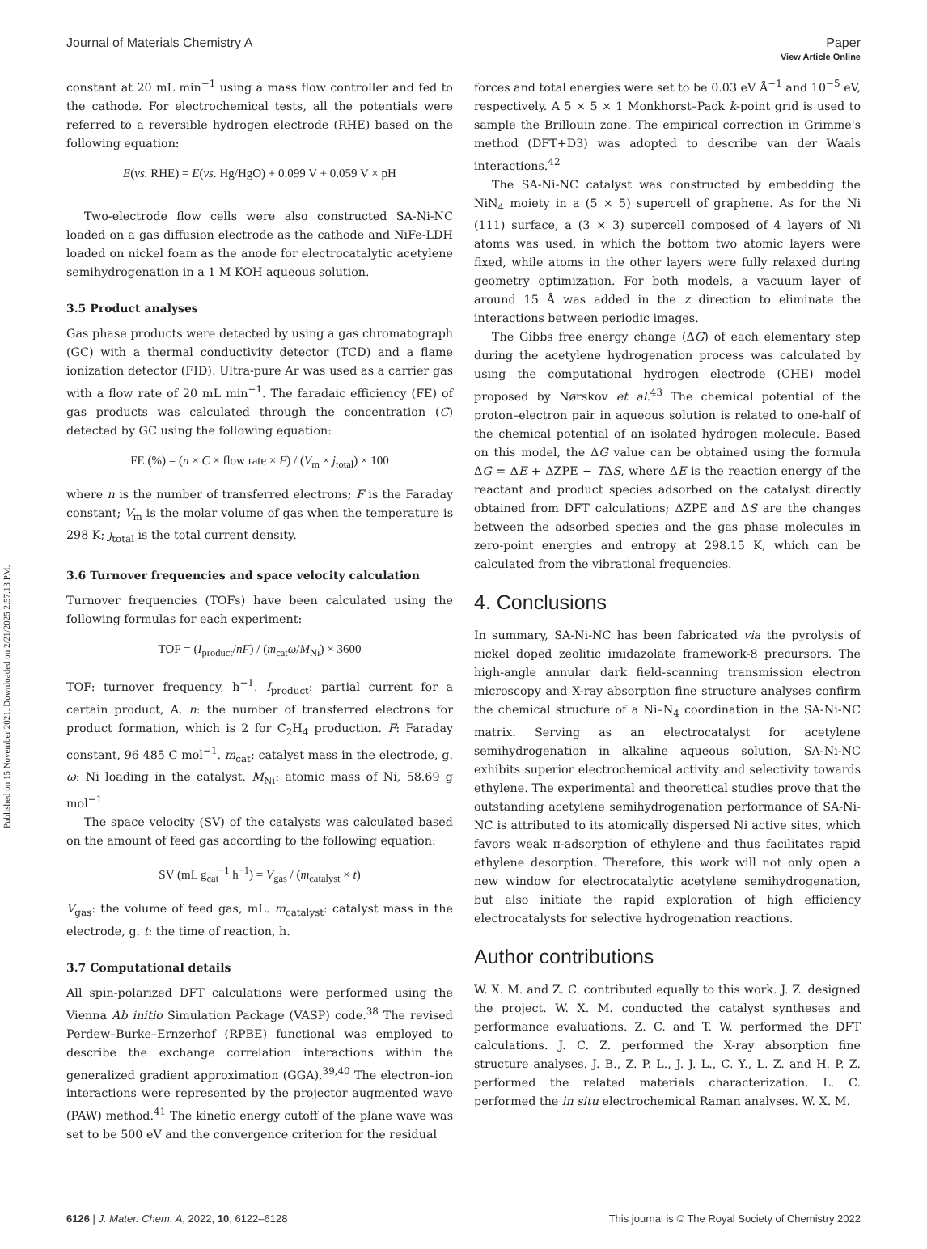View Article Online
Published on 15 November 2021. Downloaded on 2/21/2025 2:57:13 PM.
Journal of Materials Chemistry A Paper
constant at 20 mL min<sup>−1</sup> using a mass flow controller and fed to the cathode. For electrochemical tests, all the potentials were referred to a reversible hydrogen electrode (RHE) based on the following equation:
E(vs. RHE) = E(vs. Hg/HgO) + 0.099 V + 0.059 V × pH
Two-electrode flow cells were also constructed SA-Ni-NC loaded on a gas diffusion electrode as the cathode and NiFe-LDH loaded on nickel foam as the anode for electrocatalytic acetylene semihydrogenation in a 1 M KOH aqueous solution.
3.5 Product analyses
Gas phase products were detected by using a gas chromatograph (GC) with a thermal conductivity detector (TCD) and a flame ionization detector (FID). Ultra-pure Ar was used as a carrier gas with a flow rate of 20 mL min<sup>−1</sup>. The faradaic efficiency (FE) of gas products was calculated through the concentration (C) detected by GC using the following equation:
FE (%) = (n × C × flow rate × F) / (V<sub>m</sub> × j<sub>total</sub>) × 100
where n is the number of transferred electrons; F is the Faraday constant; V<sub>m</sub> is the molar volume of gas when the temperature is 298 K; j<sub>total</sub> is the total current density.
3.6 Turnover frequencies and space velocity calculation
Turnover frequencies (TOFs) have been calculated using the following formulas for each experiment:
TOF = (I<sub>product</sub>/nF) / (m<sub>cat</sub>ω/M<sub>Ni</sub>) × 3600
TOF: turnover frequency, h<sup>−1</sup>. I<sub>product</sub>: partial current for a certain product, A. n: the number of transferred electrons for product formation, which is 2 for C<sub>2</sub>H<sub>4</sub> production. F: Faraday constant, 96 485 C mol<sup>−1</sup>. m<sub>cat</sub>: catalyst mass in the electrode, g. ω: Ni loading in the catalyst. M<sub>Ni</sub>: atomic mass of Ni, 58.69 g mol<sup>−1</sup>.
The space velocity (SV) of the catalysts was calculated based on the amount of feed gas according to the following equation:
SV (mL g<sub>cat</sub><sup>−1</sup> h<sup>−1</sup>) = V<sub>gas</sub> / (m<sub>catalyst</sub> × t)
V<sub>gas</sub>: the volume of feed gas, mL. m<sub>catalyst</sub>: catalyst mass in the electrode, g. t: the time of reaction, h.
3.7 Computational details
All spin-polarized DFT calculations were performed using the Vienna Ab initio Simulation Package (VASP) code.<sup>38</sup> The revised Perdew–Burke–Ernzerhof (RPBE) functional was employed to describe the exchange correlation interactions within the generalized gradient approximation (GGA).<sup>39,40</sup> The electron–ion interactions were represented by the projector augmented wave (PAW) method.<sup>41</sup> The kinetic energy cutoff of the plane wave was set to be 500 eV and the convergence criterion for the residual
forces and total energies were set to be 0.03 eV Å<sup>−1</sup> and 10<sup>−5</sup> eV, respectively. A 5 × 5 × 1 Monkhorst–Pack k-point grid is used to sample the Brillouin zone. The empirical correction in Grimme's method (DFT+D3) was adopted to describe van der Waals interactions.<sup>42</sup>
The SA-Ni-NC catalyst was constructed by embedding the NiN<sub>4</sub> moiety in a (5 × 5) supercell of graphene. As for the Ni (111) surface, a (3 × 3) supercell composed of 4 layers of Ni atoms was used, in which the bottom two atomic layers were fixed, while atoms in the other layers were fully relaxed during geometry optimization. For both models, a vacuum layer of around 15 Å was added in the z direction to eliminate the interactions between periodic images.
The Gibbs free energy change (ΔG) of each elementary step during the acetylene hydrogenation process was calculated by using the computational hydrogen electrode (CHE) model proposed by Nørskov et al.<sup>43</sup> The chemical potential of the proton–electron pair in aqueous solution is related to one-half of the chemical potential of an isolated hydrogen molecule. Based on this model, the ΔG value can be obtained using the formula ΔG = ΔE + ΔZPE − TΔS, where ΔE is the reaction energy of the reactant and product species adsorbed on the catalyst directly obtained from DFT calculations; ΔZPE and ΔS are the changes between the adsorbed species and the gas phase molecules in zero-point energies and entropy at 298.15 K, which can be calculated from the vibrational frequencies.
4. Conclusions
In summary, SA-Ni-NC has been fabricated via the pyrolysis of nickel doped zeolitic imidazolate framework-8 precursors. The high-angle annular dark field-scanning transmission electron microscopy and X-ray absorption fine structure analyses confirm the chemical structure of a Ni–N<sub>4</sub> coordination in the SA-Ni-NC matrix. Serving as an electrocatalyst for acetylene semihydrogenation in alkaline aqueous solution, SA-Ni-NC exhibits superior electrochemical activity and selectivity towards ethylene. The experimental and theoretical studies prove that the outstanding acetylene semihydrogenation performance of SA-Ni-NC is attributed to its atomically dispersed Ni active sites, which favors weak π-adsorption of ethylene and thus facilitates rapid ethylene desorption. Therefore, this work will not only open a new window for electrocatalytic acetylene semihydrogenation, but also initiate the rapid exploration of high efficiency electrocatalysts for selective hydrogenation reactions.
Author contributions
W. X. M. and Z. C. contributed equally to this work. J. Z. designed the project. W. X. M. conducted the catalyst syntheses and performance evaluations. Z. C. and T. W. performed the DFT calculations. J. C. Z. performed the X-ray absorption fine structure analyses. J. B., Z. P. L., J. J. L., C. Y., L. Z. and H. P. Z. performed the related materials characterization. L. C. performed the in situ electrochemical Raman analyses. W. X. M.
6126 | J. Mater. Chem. A, 2022, 10, 6122–6128 This journal is © The Royal Society of Chemistry 2022